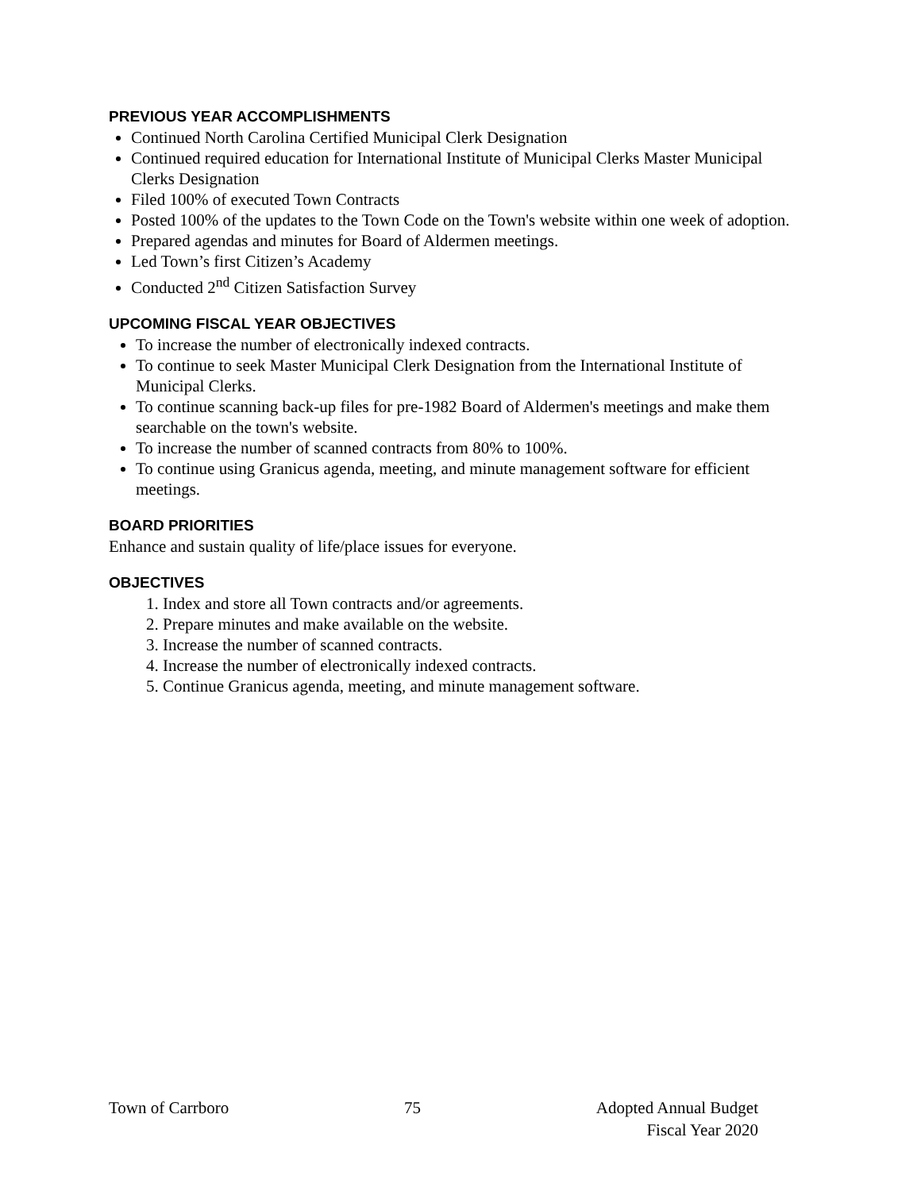PREVIOUS YEAR ACCOMPLISHMENTS
Continued North Carolina Certified Municipal Clerk Designation
Continued required education for International Institute of Municipal Clerks Master Municipal Clerks Designation
Filed 100% of executed Town Contracts
Posted 100% of the updates to the Town Code on the Town's website within one week of adoption.
Prepared agendas and minutes for Board of Aldermen meetings.
Led Town’s first Citizen’s Academy
Conducted 2<sup>nd</sup> Citizen Satisfaction Survey
UPCOMING FISCAL YEAR OBJECTIVES
To increase the number of electronically indexed contracts.
To continue to seek Master Municipal Clerk Designation from the International Institute of Municipal Clerks.
To continue scanning back-up files for pre-1982 Board of Aldermen's meetings and make them searchable on the town's website.
To increase the number of scanned contracts from 80% to 100%.
To continue using Granicus agenda, meeting, and minute management software for efficient meetings.
BOARD PRIORITIES
Enhance and sustain quality of life/place issues for everyone.
OBJECTIVES
1. Index and store all Town contracts and/or agreements.
2. Prepare minutes and make available on the website.
3. Increase the number of scanned contracts.
4. Increase the number of electronically indexed contracts.
5. Continue Granicus agenda, meeting, and minute management software.
Town of Carrboro 75 Adopted Annual Budget
Fiscal Year 2020